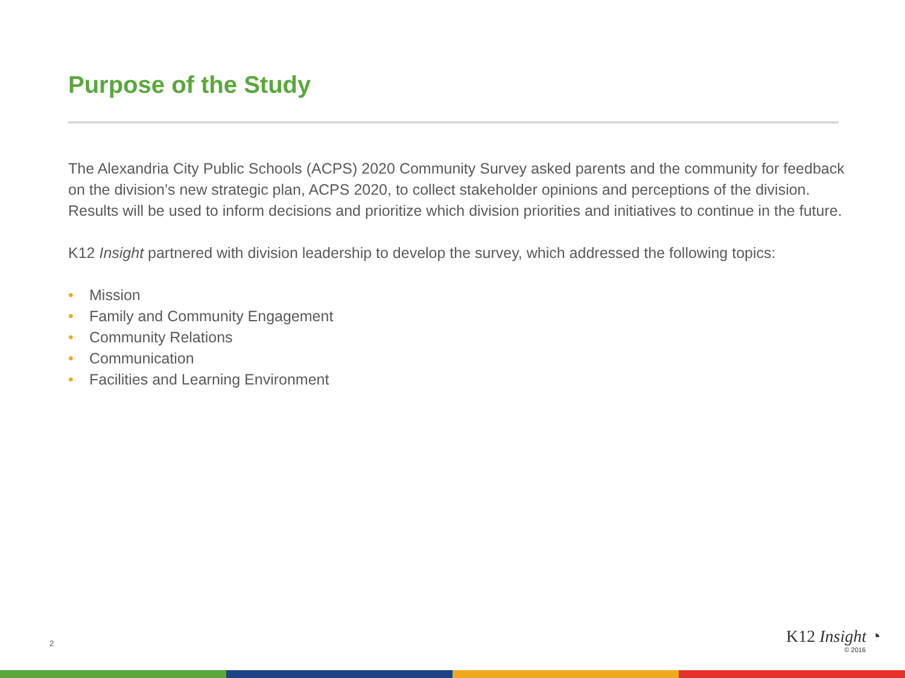Purpose of the Study
The Alexandria City Public Schools (ACPS) 2020 Community Survey asked parents and the community for feedback on the division’s new strategic plan, ACPS 2020, to collect stakeholder opinions and perceptions of the division. Results will be used to inform decisions and prioritize which division priorities and initiatives to continue in the future.
K12 Insight partnered with division leadership to develop the survey, which addressed the following topics:
• Mission
• Family and Community Engagement
• Community Relations
• Communication
• Facilities and Learning Environment
2 K12 Insight ◔
© 2016